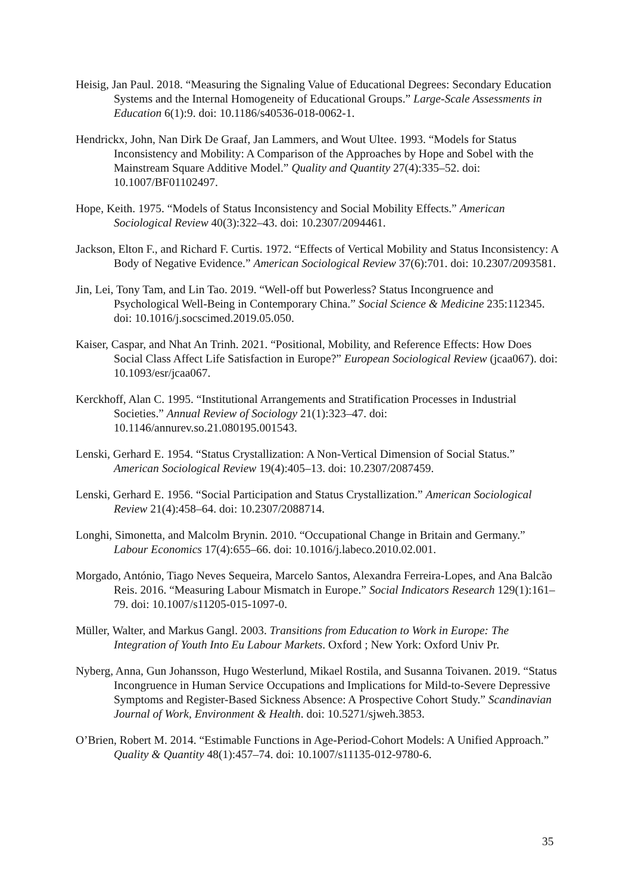Heisig, Jan Paul. 2018. “Measuring the Signaling Value of Educational Degrees: Secondary Education Systems and the Internal Homogeneity of Educational Groups.” Large-Scale Assessments in Education 6(1):9. doi: 10.1186/s40536-018-0062-1.
Hendrickx, John, Nan Dirk De Graaf, Jan Lammers, and Wout Ultee. 1993. “Models for Status Inconsistency and Mobility: A Comparison of the Approaches by Hope and Sobel with the Mainstream Square Additive Model.” Quality and Quantity 27(4):335–52. doi: 10.1007/BF01102497.
Hope, Keith. 1975. “Models of Status Inconsistency and Social Mobility Effects.” American Sociological Review 40(3):322–43. doi: 10.2307/2094461.
Jackson, Elton F., and Richard F. Curtis. 1972. “Effects of Vertical Mobility and Status Inconsistency: A Body of Negative Evidence.” American Sociological Review 37(6):701. doi: 10.2307/2093581.
Jin, Lei, Tony Tam, and Lin Tao. 2019. “Well-off but Powerless? Status Incongruence and Psychological Well-Being in Contemporary China.” Social Science & Medicine 235:112345. doi: 10.1016/j.socscimed.2019.05.050.
Kaiser, Caspar, and Nhat An Trinh. 2021. “Positional, Mobility, and Reference Effects: How Does Social Class Affect Life Satisfaction in Europe?” European Sociological Review (jcaa067). doi: 10.1093/esr/jcaa067.
Kerckhoff, Alan C. 1995. “Institutional Arrangements and Stratification Processes in Industrial Societies.” Annual Review of Sociology 21(1):323–47. doi: 10.1146/annurev.so.21.080195.001543.
Lenski, Gerhard E. 1954. “Status Crystallization: A Non-Vertical Dimension of Social Status.” American Sociological Review 19(4):405–13. doi: 10.2307/2087459.
Lenski, Gerhard E. 1956. “Social Participation and Status Crystallization.” American Sociological Review 21(4):458–64. doi: 10.2307/2088714.
Longhi, Simonetta, and Malcolm Brynin. 2010. “Occupational Change in Britain and Germany.” Labour Economics 17(4):655–66. doi: 10.1016/j.labeco.2010.02.001.
Morgado, António, Tiago Neves Sequeira, Marcelo Santos, Alexandra Ferreira-Lopes, and Ana Balcão Reis. 2016. “Measuring Labour Mismatch in Europe.” Social Indicators Research 129(1):161–79. doi: 10.1007/s11205-015-1097-0.
Müller, Walter, and Markus Gangl. 2003. Transitions from Education to Work in Europe: The Integration of Youth Into Eu Labour Markets. Oxford ; New York: Oxford Univ Pr.
Nyberg, Anna, Gun Johansson, Hugo Westerlund, Mikael Rostila, and Susanna Toivanen. 2019. “Status Incongruence in Human Service Occupations and Implications for Mild-to-Severe Depressive Symptoms and Register-Based Sickness Absence: A Prospective Cohort Study.” Scandinavian Journal of Work, Environment & Health. doi: 10.5271/sjweh.3853.
O’Brien, Robert M. 2014. “Estimable Functions in Age-Period-Cohort Models: A Unified Approach.” Quality & Quantity 48(1):457–74. doi: 10.1007/s11135-012-9780-6.
35